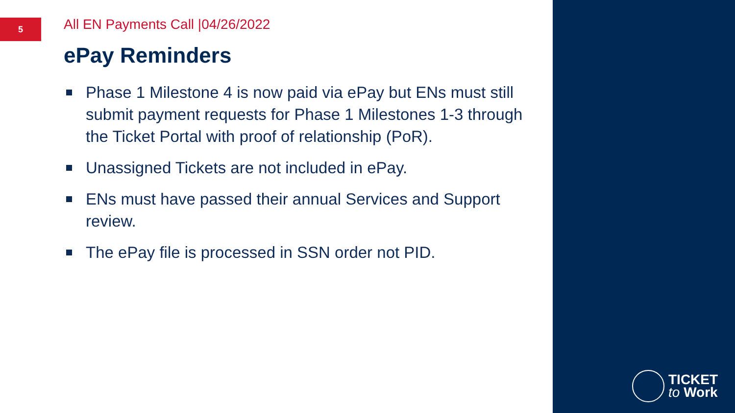5
All EN Payments Call |04/26/2022
ePay Reminders
Phase 1 Milestone 4 is now paid via ePay but ENs must still submit payment requests for Phase 1 Milestones 1-3 through the Ticket Portal with proof of relationship (PoR).
Unassigned Tickets are not included in ePay.
ENs must have passed their annual Services and Support review.
The ePay file is processed in SSN order not PID.
TICKET
to Work